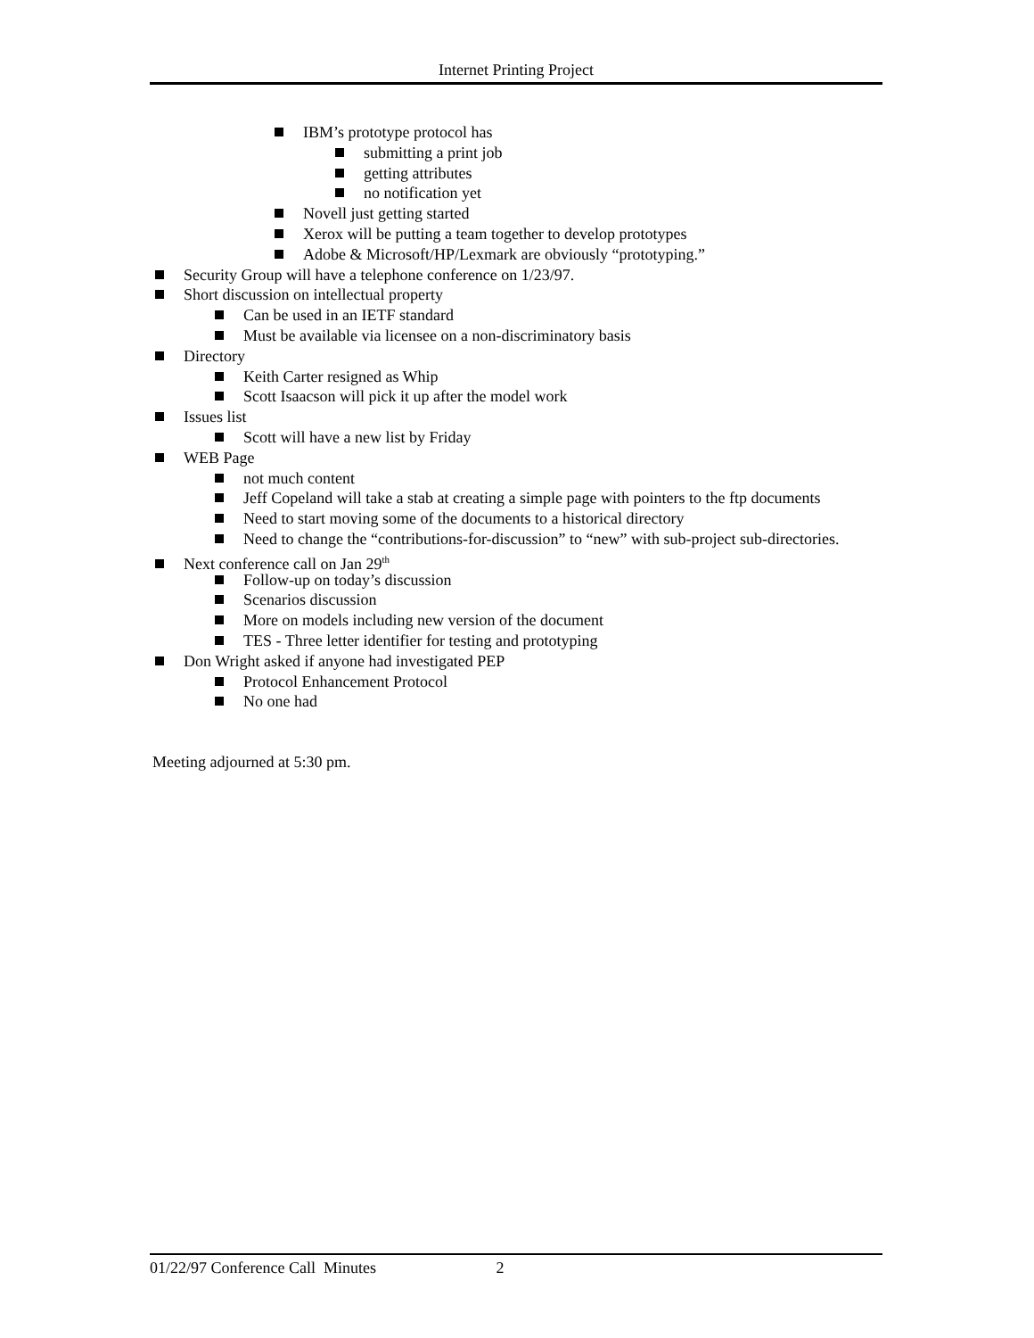Internet Printing Project
IBM’s prototype protocol has
submitting a print job
getting attributes
no notification yet
Novell just getting started
Xerox will be putting a team together to develop prototypes
Adobe & Microsoft/HP/Lexmark are obviously “prototyping.”
Security Group will have a telephone conference on 1/23/97.
Short discussion on intellectual property
Can be used in an IETF standard
Must be available via licensee on a non-discriminatory basis
Directory
Keith Carter resigned as Whip
Scott Isaacson will pick it up after the model work
Issues list
Scott will have a new list by Friday
WEB Page
not much content
Jeff Copeland will take a stab at creating a simple page with pointers to the ftp documents
Need to start moving some of the documents to a historical directory
Need to change the “contributions-for-discussion” to “new” with sub-project sub-directories.
Next conference call on Jan 29<sup>th</sup>
Follow-up on today’s discussion
Scenarios discussion
More on models including new version of the document
TES - Three letter identifier for testing and prototyping
Don Wright asked if anyone had investigated PEP
Protocol Enhancement Protocol
No one had
Meeting adjourned at 5:30 pm.
01/22/97 Conference Call Minutes 2